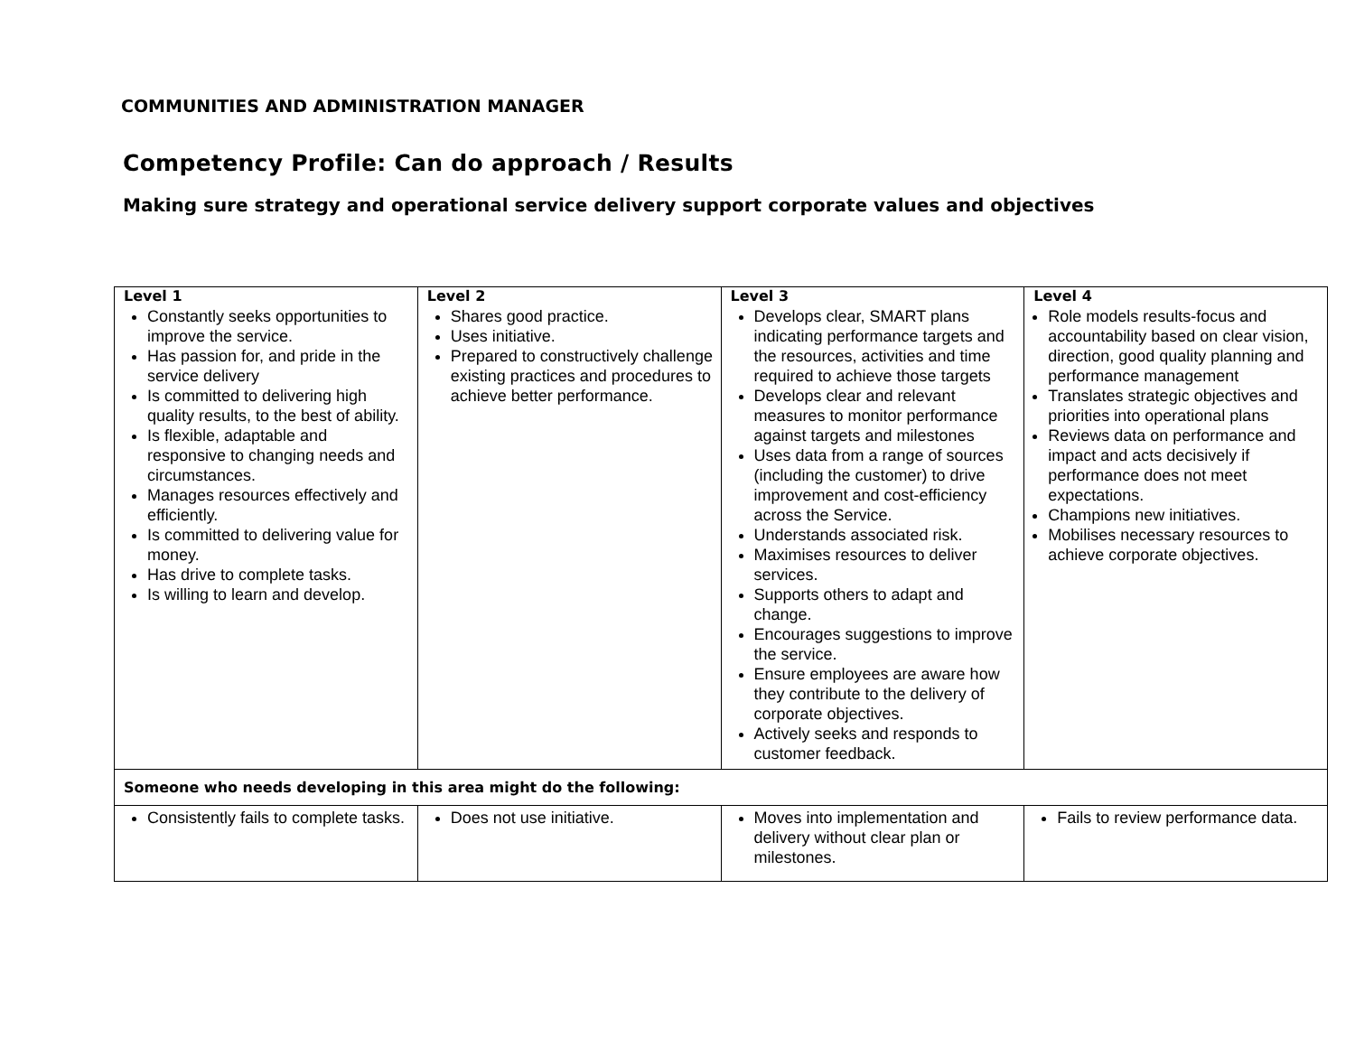COMMUNITIES AND ADMINISTRATION MANAGER
Competency Profile: Can do approach / Results
Making sure strategy and operational service delivery support corporate values and objectives
| Level 1 Constantly seeks opportunities to improve the service. Has passion for, and pride in the service delivery Is committed to delivering high quality results, to the best of ability. Is flexible, adaptable and responsive to changing needs and circumstances. Manages resources effectively and efficiently. Is committed to delivering value for money. Has drive to complete tasks. Is willing to learn and develop. | Level 2 Shares good practice. Uses initiative. Prepared to constructively challenge existing practices and procedures to achieve better performance. | Level 3 Develops clear, SMART plans indicating performance targets and the resources, activities and time required to achieve those targets Develops clear and relevant measures to monitor performance against targets and milestones Uses data from a range of sources (including the customer) to drive improvement and cost-efficiency across the Service. Understands associated risk. Maximises resources to deliver services. Supports others to adapt and change. Encourages suggestions to improve the service. Ensure employees are aware how they contribute to the delivery of corporate objectives. Actively seeks and responds to customer feedback. | Level 4 Role models results-focus and accountability based on clear vision, direction, good quality planning and performance management Translates strategic objectives and priorities into operational plans Reviews data on performance and impact and acts decisively if performance does not meet expectations. Champions new initiatives. Mobilises necessary resources to achieve corporate objectives. |
| Someone who needs developing in this area might do the following: | | | |
| Consistently fails to complete tasks. | Does not use initiative. | Moves into implementation and delivery without clear plan or milestones. | Fails to review performance data. |